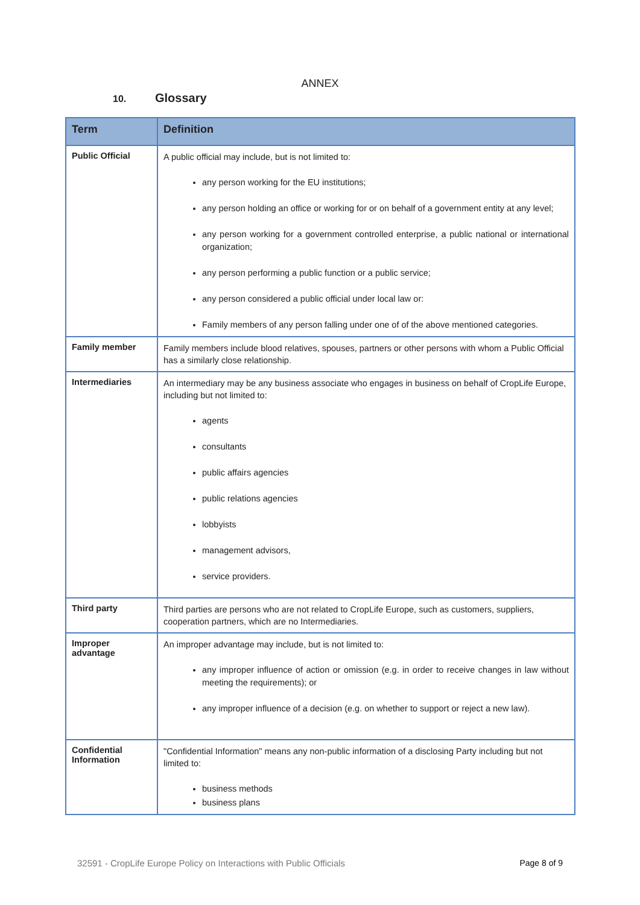ANNEX
10. Glossary
| Term | Definition |
| --- | --- |
| Public Official | A public official may include, but is not limited to: any person working for the EU institutions; any person holding an office or working for or on behalf of a government entity at any level; any person working for a government controlled enterprise, a public national or international organization; any person performing a public function or a public service; any person considered a public official under local law or: Family members of any person falling under one of of the above mentioned categories. |
| Family member | Family members include blood relatives, spouses, partners or other persons with whom a Public Official has a similarly close relationship. |
| Intermediaries | An intermediary may be any business associate who engages in business on behalf of CropLife Europe, including but not limited to: agents consultants public affairs agencies public relations agencies lobbyists management advisors, service providers. |
| Third party | Third parties are persons who are not related to CropLife Europe, such as customers, suppliers, cooperation partners, which are no Intermediaries. |
| Improper advantage | An improper advantage may include, but is not limited to: any improper influence of action or omission (e.g. in order to receive changes in law without meeting the requirements); or any improper influence of a decision (e.g. on whether to support or reject a new law). |
| Confidential Information | "Confidential Information" means any non-public information of a disclosing Party including but not limited to: business methods business plans |
32591 - CropLife Europe Policy on Interactions with Public Officials Page 8 of 9